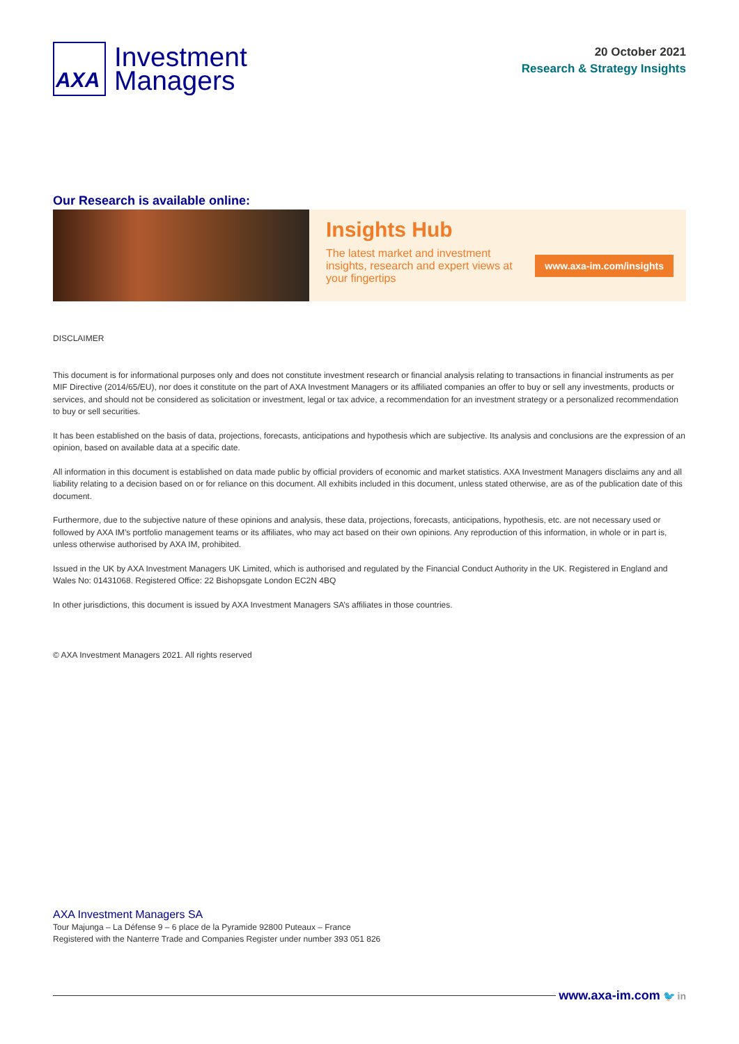AXA
Investment
Managers
20 October 2021
Research & Strategy Insights
Our Research is available online:
Insights Hub
The latest market and investment insights, research and expert views at your fingertips
www.axa-im.com/insights
DISCLAIMER
This document is for informational purposes only and does not constitute investment research or financial analysis relating to transactions in financial instruments as per MIF Directive (2014/65/EU), nor does it constitute on the part of AXA Investment Managers or its affiliated companies an offer to buy or sell any investments, products or services, and should not be considered as solicitation or investment, legal or tax advice, a recommendation for an investment strategy or a personalized recommendation to buy or sell securities.
It has been established on the basis of data, projections, forecasts, anticipations and hypothesis which are subjective. Its analysis and conclusions are the expression of an opinion, based on available data at a specific date.
All information in this document is established on data made public by official providers of economic and market statistics. AXA Investment Managers disclaims any and all liability relating to a decision based on or for reliance on this document. All exhibits included in this document, unless stated otherwise, are as of the publication date of this document.
Furthermore, due to the subjective nature of these opinions and analysis, these data, projections, forecasts, anticipations, hypothesis, etc. are not necessary used or followed by AXA IM’s portfolio management teams or its affiliates, who may act based on their own opinions. Any reproduction of this information, in whole or in part is, unless otherwise authorised by AXA IM, prohibited.
Issued in the UK by AXA Investment Managers UK Limited, which is authorised and regulated by the Financial Conduct Authority in the UK. Registered in England and Wales No: 01431068. Registered Office: 22 Bishopsgate London EC2N 4BQ
In other jurisdictions, this document is issued by AXA Investment Managers SA’s affiliates in those countries.
© AXA Investment Managers 2021. All rights reserved
AXA Investment Managers SA
Tour Majunga – La Défense 9 – 6 place de la Pyramide 92800 Puteaux – France
Registered with the Nanterre Trade and Companies Register under number 393 051 826
www.axa-im.com 🐦 in